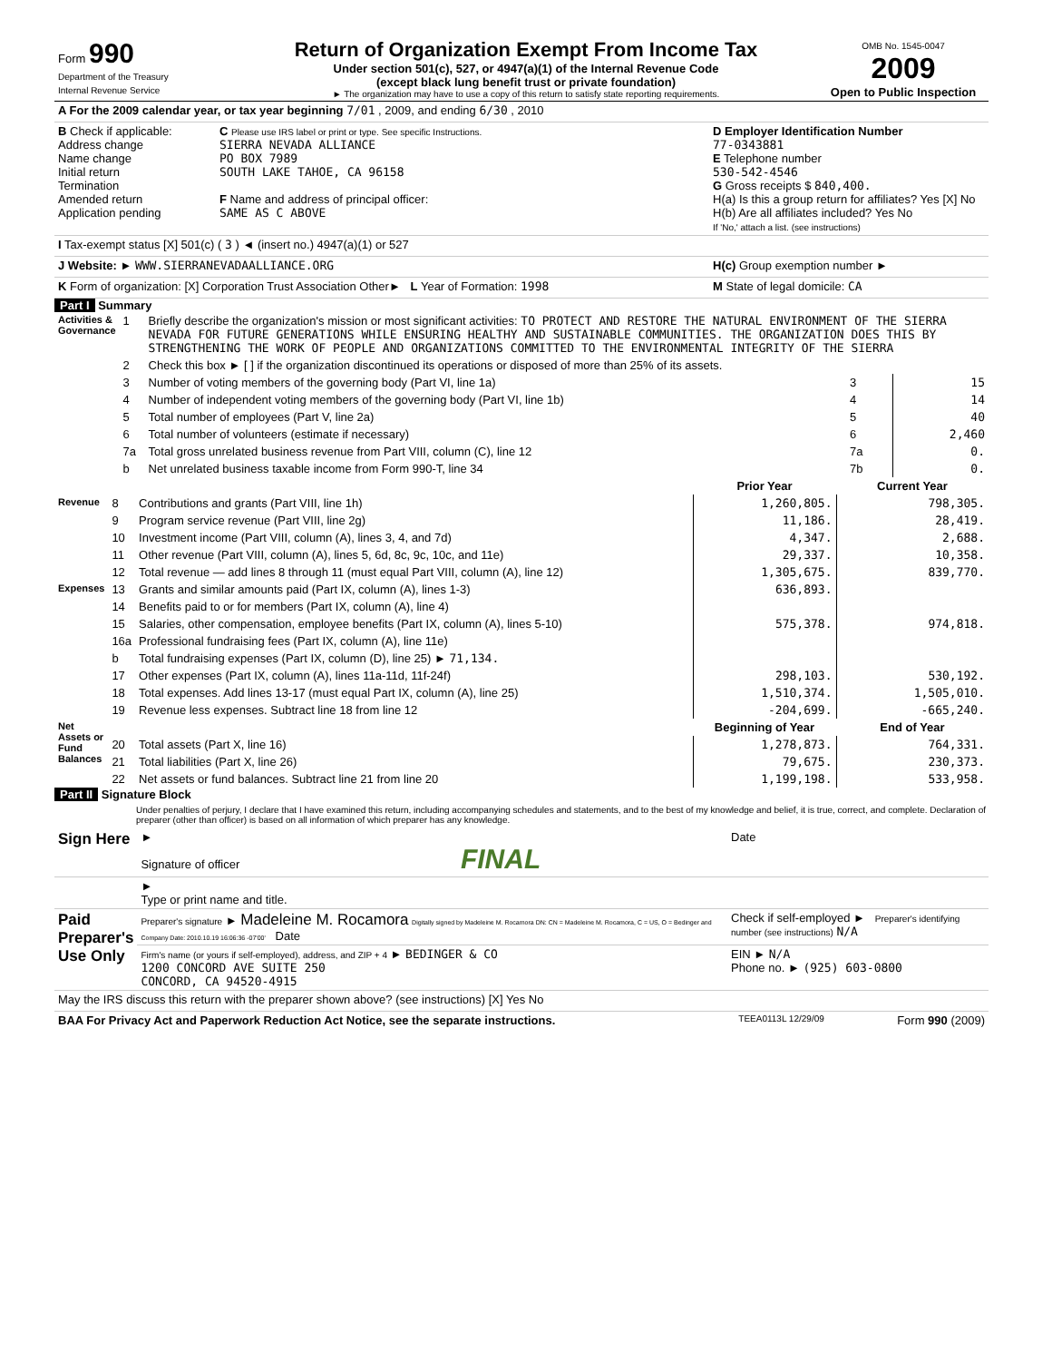| Form 990 Department of the Treasury Internal Revenue Service | Return of Organization Exempt From Income Tax Under section 501(c), 527, or 4947(a)(1) of the Internal Revenue Code (except black lung benefit trust or private foundation) ► The organization may have to use a copy of this return to satisfy state reporting requirements. | OMB No. 1545-0047 2009 Open to Public Inspection |
| A For the 2009 calendar year, or tax year beginning 7/01 , 2009, and ending 6/30 , 2010 | | |
| B Check if applicable: Address change Name change Initial return Termination Amended return Application pending | C Please use IRS label or print or type. See specific Instructions. SIERRA NEVADA ALLIANCE PO BOX 7989 SOUTH LAKE TAHOE, CA 96158 F Name and address of principal officer: SAME AS C ABOVE | D Employer Identification Number 77-0343881 E Telephone number 530-542-4546 G Gross receipts $ 840,400. H(a) Is this a group return for affiliates? Yes [X] No H(b) Are all affiliates included? Yes No If 'No,' attach a list. (see instructions) |
| I Tax-exempt status [X] 501(c) ( 3 ) ◄ (insert no.) 4947(a)(1) or 527 | | |
| J Website: ► WWW.SIERRANEVADAALLIANCE.ORG | | H(c) Group exemption number ► |
| K Form of organization: [X] Corporation Trust Association Other► L Year of Formation: 1998 | | M State of legal domicile: CA |
Part I Summary
| Activities & Governance | 1 | Briefly describe the organization's mission or most significant activities: TO PROTECT AND RESTORE THE NATURAL ENVIRONMENT OF THE SIERRA NEVADA FOR FUTURE GENERATIONS WHILE ENSURING HEALTHY AND SUSTAINABLE COMMUNITIES. THE ORGANIZATION DOES THIS BY STRENGTHENING THE WORK OF PEOPLE AND ORGANIZATIONS COMMITTED TO THE ENVIRONMENTAL INTEGRITY OF THE SIERRA | | |
| | 2 | Check this box ► [ ] if the organization discontinued its operations or disposed of more than 25% of its assets. | | |
| | 3 | Number of voting members of the governing body (Part VI, line 1a) | 3 | 15 |
| | 4 | Number of independent voting members of the governing body (Part VI, line 1b) | 4 | 14 |
| | 5 | Total number of employees (Part V, line 2a) | 5 | 40 |
| | 6 | Total number of volunteers (estimate if necessary) | 6 | 2,460 |
| | 7a | Total gross unrelated business revenue from Part VIII, column (C), line 12 | 7a | 0. |
| | b | Net unrelated business taxable income from Form 990-T, line 34 | 7b | 0. |
| | | | Prior Year | Current Year |
| Revenue | 8 | Contributions and grants (Part VIII, line 1h) | 1,260,805. | 798,305. |
| | 9 | Program service revenue (Part VIII, line 2g) | 11,186. | 28,419. |
| | 10 | Investment income (Part VIII, column (A), lines 3, 4, and 7d) | 4,347. | 2,688. |
| | 11 | Other revenue (Part VIII, column (A), lines 5, 6d, 8c, 9c, 10c, and 11e) | 29,337. | 10,358. |
| | 12 | Total revenue — add lines 8 through 11 (must equal Part VIII, column (A), line 12) | 1,305,675. | 839,770. |
| Expenses | 13 | Grants and similar amounts paid (Part IX, column (A), lines 1-3) | 636,893. | |
| | 14 | Benefits paid to or for members (Part IX, column (A), line 4) | | |
| | 15 | Salaries, other compensation, employee benefits (Part IX, column (A), lines 5-10) | 575,378. | 974,818. |
| | 16a | Professional fundraising fees (Part IX, column (A), line 11e) | | |
| | b | Total fundraising expenses (Part IX, column (D), line 25) ► 71,134. | | |
| | 17 | Other expenses (Part IX, column (A), lines 11a-11d, 11f-24f) | 298,103. | 530,192. |
| | 18 | Total expenses. Add lines 13-17 (must equal Part IX, column (A), line 25) | 1,510,374. | 1,505,010. |
| | 19 | Revenue less expenses. Subtract line 18 from line 12 | -204,699. | -665,240. |
| Net Assets or Fund Balances | | | Beginning of Year | End of Year |
| | 20 | Total assets (Part X, line 16) | 1,278,873. | 764,331. |
| | 21 | Total liabilities (Part X, line 26) | 79,675. | 230,373. |
| | 22 | Net assets or fund balances. Subtract line 21 from line 20 | 1,199,198. | 533,958. |
Part II Signature Block
Under penalties of perjury, I declare that I have examined this return, including accompanying schedules and statements, and to the best of my knowledge and belief, it is true, correct, and complete. Declaration of preparer (other than officer) is based on all information of which preparer has any knowledge.
| Sign Here | ► Signature of officer FINAL | Date |
| | ► Type or print name and title. | |
| Paid Preparer's Use Only | Preparer's signature ► Madeleine M. Rocamora Digitally signed by Madeleine M. Rocamora DN: CN = Madeleine M. Rocamora, C = US, O = Bedinger and Company Date: 2010.10.19 16:06:36 -07'00' Date | Check if self-employed ► Preparer's identifying number (see instructions) N/A |
| | Firm's name (or yours if self-employed), address, and ZIP + 4 ► BEDINGER & CO 1200 CONCORD AVE SUITE 250 CONCORD, CA 94520-4915 | EIN ► N/A Phone no. ► (925) 603-0800 |
| May the IRS discuss this return with the preparer shown above? (see instructions) [X] Yes No | | |
| BAA For Privacy Act and Paperwork Reduction Act Notice, see the separate instructions. | TEEA0113L 12/29/09 | Form 990 (2009) |